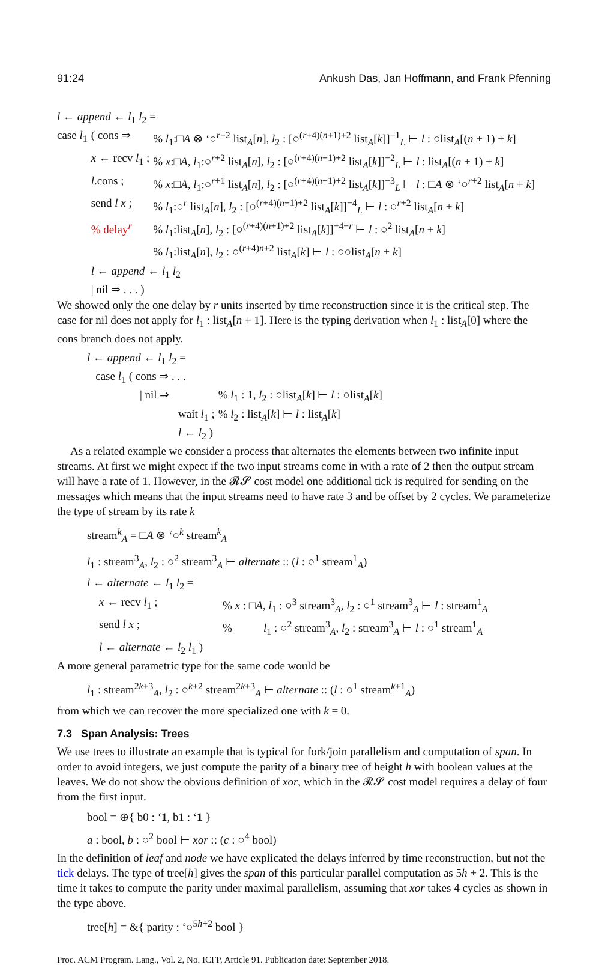91:24 Ankush Das, Jan Hoffmann, and Frank Pfenning
| l ← append ← l<sub>1</sub> l<sub>2</sub> = | | |
| case l<sub>1</sub> | ( cons ⇒ | % l<sub>1</sub>:□ A ⊗ ‘○<sup>r+2</sup> list<sub>A</sub>[ n ], l<sub>2</sub> : [○<sup>(r+4)(n+1)+2</sup> list<sub>A</sub>[ k ]]<sup>−1</sup><sub>L</sub> ⊢ l : ○list<sub>A</sub>[( n + 1) + k ] |
| | x ← recv l<sub>1</sub> ; | % x :□ A , l<sub>1</sub>:○<sup>r+2</sup> list<sub>A</sub>[ n ], l<sub>2</sub> : [○<sup>(r+4)(n+1)+2</sup> list<sub>A</sub>[ k ]]<sup>−2</sup><sub>L</sub> ⊢ l : list<sub>A</sub>[( n + 1) + k ] |
| | l .cons ; | % x :□ A , l<sub>1</sub>:○<sup>r+1</sup> list<sub>A</sub>[ n ], l<sub>2</sub> : [○<sup>(r+4)(n+1)+2</sup> list<sub>A</sub>[ k ]]<sup>−3</sup><sub>L</sub> ⊢ l : □ A ⊗ ‘○<sup>r+2</sup> list<sub>A</sub>[ n + k ] |
| | send l x ; | % l<sub>1</sub>:○<sup>r</sup> list<sub>A</sub>[ n ], l<sub>2</sub> : [○<sup>(r+4)(n+1)+2</sup> list<sub>A</sub>[ k ]]<sup>−4</sup><sub>L</sub> ⊢ l : ○<sup>r+2</sup> list<sub>A</sub>[ n + k ] |
| | % delay<sup>r</sup> | % l<sub>1</sub>:list<sub>A</sub>[ n ], l<sub>2</sub> : [○<sup>(r+4)(n+1)+2</sup> list<sub>A</sub>[ k ]]<sup>−4−r</sup> ⊢ l : ○<sup>2</sup> list<sub>A</sub>[ n + k ] |
| | | % l<sub>1</sub>:list<sub>A</sub>[ n ], l<sub>2</sub> : ○<sup>(r+4)n+2</sup> list<sub>A</sub>[ k ] ⊢ l : ○○list<sub>A</sub>[ n + k ] |
| | l ← append ← l<sub>1</sub> l<sub>2</sub> | |
| | / nil ⇒ . . . ) | |
We showed only the one delay by r units inserted by time reconstruction since it is the critical step. The case for nil does not apply for l<sub>1</sub> : list<sub>A</sub>[n + 1]. Here is the typing derivation when l<sub>1</sub> : list<sub>A</sub>[0] where the cons branch does not apply.
| l ← append ← l<sub>1</sub> l<sub>2</sub> = | |
| case l<sub>1</sub> ( cons ⇒ . . . | |
| / nil ⇒ | % l<sub>1</sub> : 1 , l<sub>2</sub> : ○list<sub>A</sub>[ k ] ⊢ l : ○list<sub>A</sub>[ k ] |
| wait l<sub>1</sub> ; | % l<sub>2</sub> : list<sub>A</sub>[ k ] ⊢ l : list<sub>A</sub>[ k ] |
| l ← l<sub>2</sub> ) | |
As a related example we consider a process that alternates the elements between two infinite input streams. At first we might expect if the two input streams come in with a rate of 2 then the output stream will have a rate of 1. However, in the 𝓡𝓢 cost model one additional tick is required for sending on the messages which means that the input streams need to have rate 3 and be offset by 2 cycles. We parameterize the type of stream by its rate k
stream<sup>k</sup><sub>A</sub> = □A ⊗ ‘○<sup>k</sup> stream<sup>k</sup><sub>A</sub>
l<sub>1</sub> : stream<sup>3</sup><sub>A</sub>, l<sub>2</sub> : ○<sup>2</sup> stream<sup>3</sup><sub>A</sub> ⊢ alternate :: (l : ○<sup>1</sup> stream<sup>1</sup><sub>A</sub>)
| l ← alternate ← l<sub>1</sub> l<sub>2</sub> = | |
| x ← recv l<sub>1</sub> ; | % x : □ A , l<sub>1</sub> : ○<sup>3</sup> stream<sup>3</sup><sub>A</sub>, l<sub>2</sub> : ○<sup>1</sup> stream<sup>3</sup><sub>A</sub> ⊢ l : stream<sup>1</sup><sub>A</sub> |
| send l x ; | % l<sub>1</sub> : ○<sup>2</sup> stream<sup>3</sup><sub>A</sub>, l<sub>2</sub> : stream<sup>3</sup><sub>A</sub> ⊢ l : ○<sup>1</sup> stream<sup>1</sup><sub>A</sub> |
| l ← alternate ← l<sub>2</sub> l<sub>1</sub> ) | |
A more general parametric type for the same code would be
l<sub>1</sub> : stream<sup>2k+3</sup><sub>A</sub>, l<sub>2</sub> : ○<sup>k+2</sup> stream<sup>2k+3</sup><sub>A</sub> ⊢ alternate :: (l : ○<sup>1</sup> stream<sup>k+1</sup><sub>A</sub>)
from which we can recover the more specialized one with k = 0.
7.3 Span Analysis: Trees
We use trees to illustrate an example that is typical for fork/join parallelism and computation of span. In order to avoid integers, we just compute the parity of a binary tree of height h with boolean values at the leaves. We do not show the obvious definition of xor, which in the 𝓡𝓢 cost model requires a delay of four from the first input.
bool = ⊕{ b0 : ‘1, b1 : ‘1 }
a : bool, b : ○<sup>2</sup> bool ⊢ xor :: (c : ○<sup>4</sup> bool)
In the definition of leaf and node we have explicated the delays inferred by time reconstruction, but not the tick delays. The type of tree[h] gives the span of this particular parallel computation as 5h + 2. This is the time it takes to compute the parity under maximal parallelism, assuming that xor takes 4 cycles as shown in the type above.
tree[h] = &{ parity : ‘○<sup>5h+2</sup> bool }
Proc. ACM Program. Lang., Vol. 2, No. ICFP, Article 91. Publication date: September 2018.